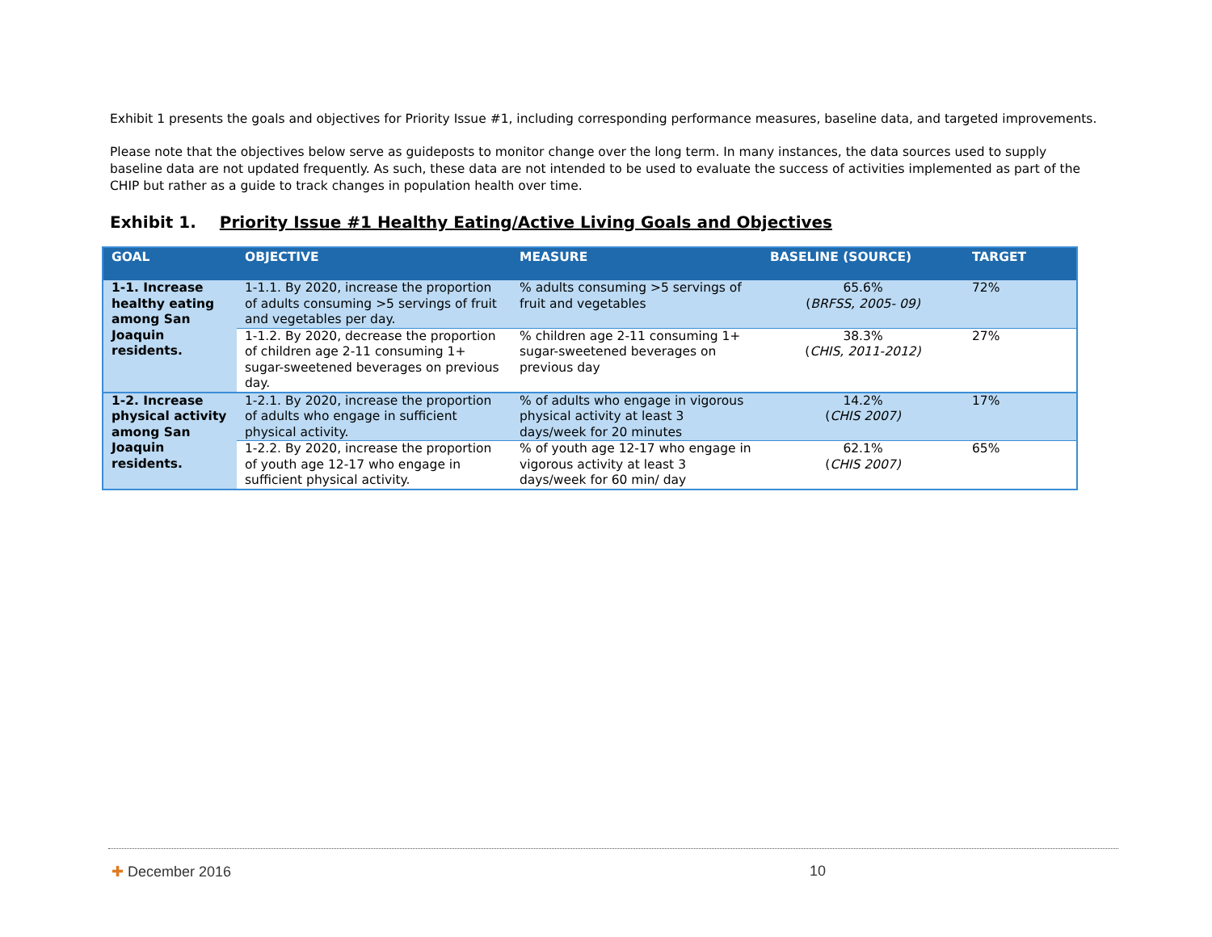Exhibit 1 presents the goals and objectives for Priority Issue #1, including corresponding performance measures, baseline data, and targeted improvements.
Please note that the objectives below serve as guideposts to monitor change over the long term. In many instances, the data sources used to supply baseline data are not updated frequently. As such, these data are not intended to be used to evaluate the success of activities implemented as part of the CHIP but rather as a guide to track changes in population health over time.
Exhibit 1. Priority Issue #1 Healthy Eating/Active Living Goals and Objectives
| GOAL | OBJECTIVE | MEASURE | BASELINE (SOURCE) | TARGET |
| --- | --- | --- | --- | --- |
| 1-1. Increase healthy eating among San Joaquin residents. | 1-1.1. By 2020, increase the proportion of adults consuming >5 servings of fruit and vegetables per day. | % adults consuming >5 servings of fruit and vegetables | 65.6% ( BRFSS, 2005- 09) | 72% |
| | 1-1.2. By 2020, decrease the proportion of children age 2-11 consuming 1+ sugar-sweetened beverages on previous day. | % children age 2-11 consuming 1+ sugar-sweetened beverages on previous day | 38.3% ( CHIS, 2011-2012) | 27% |
| 1-2. Increase physical activity among San Joaquin residents. | 1-2.1. By 2020, increase the proportion of adults who engage in sufficient physical activity. | % of adults who engage in vigorous physical activity at least 3 days/week for 20 minutes | 14.2% ( CHIS 2007) | 17% |
| | 1-2.2. By 2020, increase the proportion of youth age 12-17 who engage in sufficient physical activity. | % of youth age 12-17 who engage in vigorous activity at least 3 days/week for 60 min/ day | 62.1% ( CHIS 2007) | 65% |
✚ December 2016 10